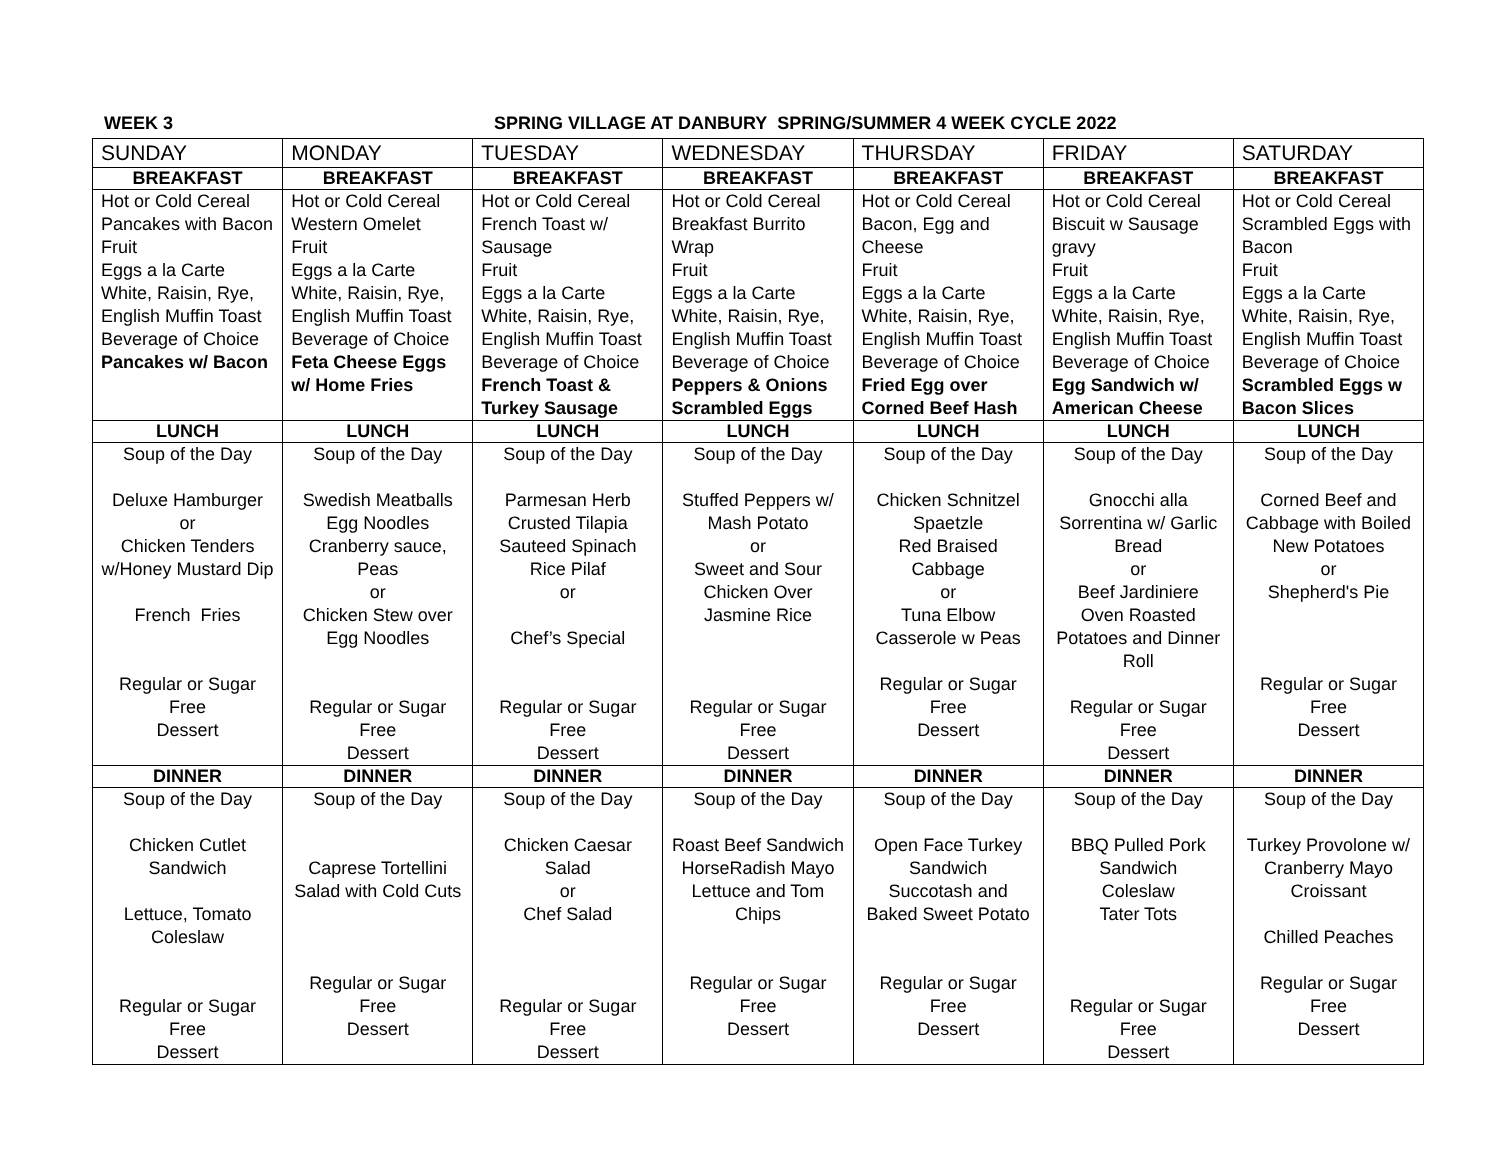WEEK 3 SPRING VILLAGE AT DANBURY SPRING/SUMMER 4 WEEK CYCLE 2022
| SUNDAY | MONDAY | TUESDAY | WEDNESDAY | THURSDAY | FRIDAY | SATURDAY |
| --- | --- | --- | --- | --- | --- | --- |
| BREAKFAST | BREAKFAST | BREAKFAST | BREAKFAST | BREAKFAST | BREAKFAST | BREAKFAST |
| Hot or Cold Cereal Pancakes with Bacon Fruit Eggs a la Carte White, Raisin, Rye, English Muffin Toast Beverage of Choice Pancakes w/ Bacon | Hot or Cold Cereal Western Omelet Fruit Eggs a la Carte White, Raisin, Rye, English Muffin Toast Beverage of Choice Feta Cheese Eggs w/ Home Fries | Hot or Cold Cereal French Toast w/ Sausage Fruit Eggs a la Carte White, Raisin, Rye, English Muffin Toast Beverage of Choice French Toast & Turkey Sausage | Hot or Cold Cereal Breakfast Burrito Wrap Fruit Eggs a la Carte White, Raisin, Rye, English Muffin Toast Beverage of Choice Peppers & Onions Scrambled Eggs | Hot or Cold Cereal Bacon, Egg and Cheese Fruit Eggs a la Carte White, Raisin, Rye, English Muffin Toast Beverage of Choice Fried Egg over Corned Beef Hash | Hot or Cold Cereal Biscuit w Sausage gravy Fruit Eggs a la Carte White, Raisin, Rye, English Muffin Toast Beverage of Choice Egg Sandwich w/ American Cheese | Hot or Cold Cereal Scrambled Eggs with Bacon Fruit Eggs a la Carte White, Raisin, Rye, English Muffin Toast Beverage of Choice Scrambled Eggs w Bacon Slices |
| LUNCH | LUNCH | LUNCH | LUNCH | LUNCH | LUNCH | LUNCH |
| Soup of the Day Deluxe Hamburger or Chicken Tenders w/Honey Mustard Dip French Fries Regular or Sugar Free Dessert | Soup of the Day Swedish Meatballs Egg Noodles Cranberry sauce, Peas or Chicken Stew over Egg Noodles Regular or Sugar Free Dessert | Soup of the Day Parmesan Herb Crusted Tilapia Sauteed Spinach Rice Pilaf or Chef’s Special Regular or Sugar Free Dessert | Soup of the Day Stuffed Peppers w/ Mash Potato or Sweet and Sour Chicken Over Jasmine Rice Regular or Sugar Free Dessert | Soup of the Day Chicken Schnitzel Spaetzle Red Braised Cabbage or Tuna Elbow Casserole w Peas Regular or Sugar Free Dessert | Soup of the Day Gnocchi alla Sorrentina w/ Garlic Bread or Beef Jardiniere Oven Roasted Potatoes and Dinner Roll Regular or Sugar Free Dessert | Soup of the Day Corned Beef and Cabbage with Boiled New Potatoes or Shepherd's Pie Regular or Sugar Free Dessert |
| DINNER | DINNER | DINNER | DINNER | DINNER | DINNER | DINNER |
| Soup of the Day Chicken Cutlet Sandwich Lettuce, Tomato Coleslaw Regular or Sugar Free Dessert | Soup of the Day Caprese Tortellini Salad with Cold Cuts Regular or Sugar Free Dessert | Soup of the Day Chicken Caesar Salad or Chef Salad Regular or Sugar Free Dessert | Soup of the Day Roast Beef Sandwich HorseRadish Mayo Lettuce and Tom Chips Regular or Sugar Free Dessert | Soup of the Day Open Face Turkey Sandwich Succotash and Baked Sweet Potato Regular or Sugar Free Dessert | Soup of the Day BBQ Pulled Pork Sandwich Coleslaw Tater Tots Regular or Sugar Free Dessert | Soup of the Day Turkey Provolone w/ Cranberry Mayo Croissant Chilled Peaches Regular or Sugar Free Dessert |